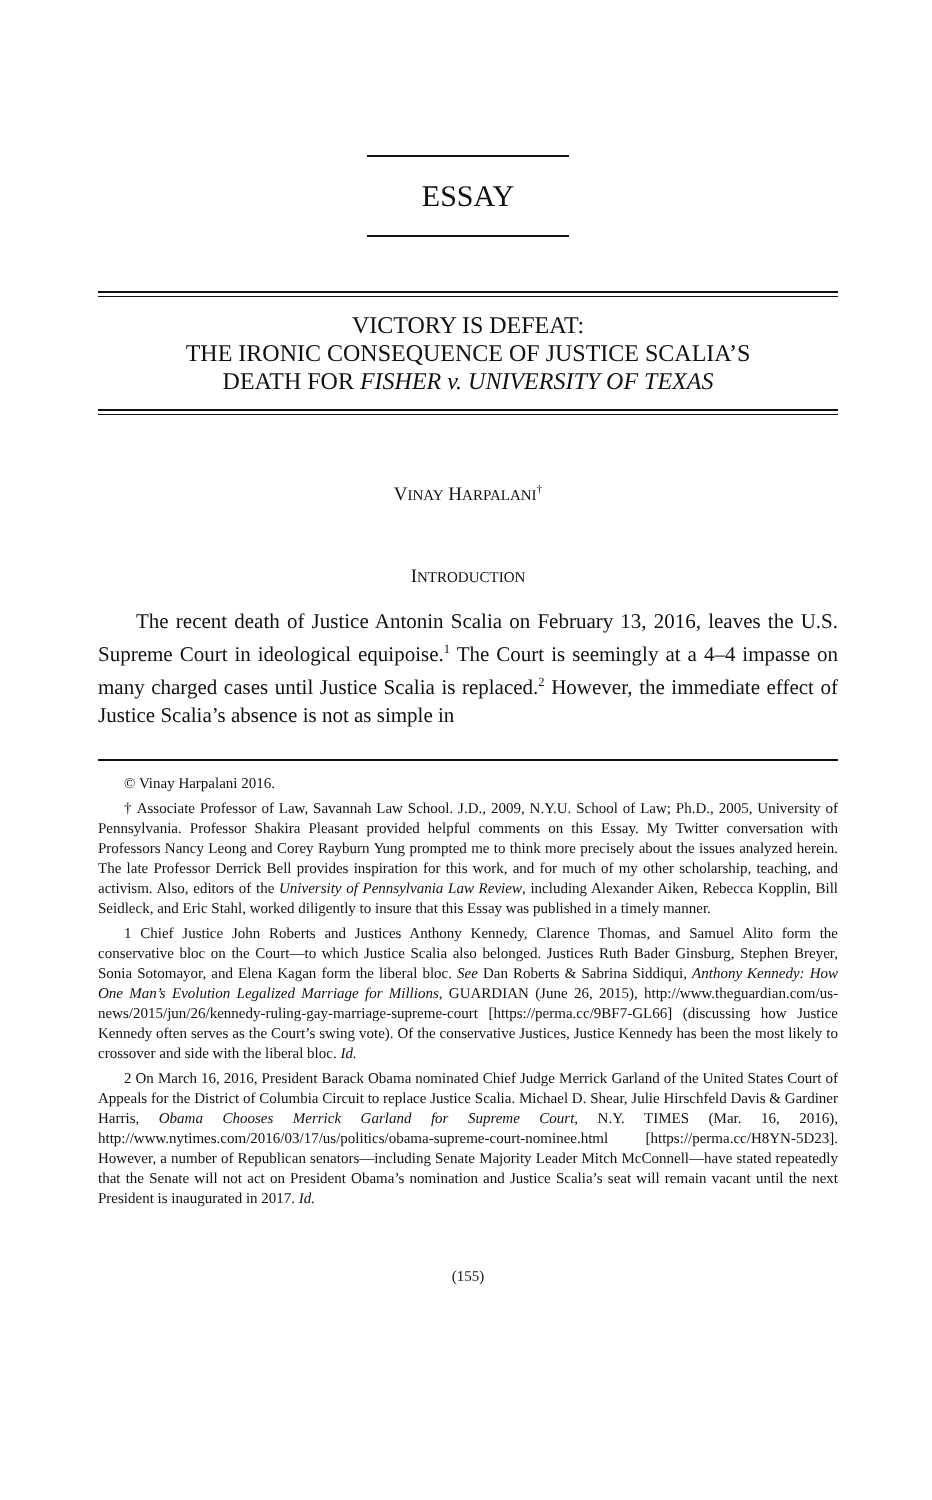ESSAY
VICTORY IS DEFEAT:
THE IRONIC CONSEQUENCE OF JUSTICE SCALIA’S
DEATH FOR FISHER v. UNIVERSITY OF TEXAS
VINAY HARPALANI<sup>†</sup>
INTRODUCTION
The recent death of Justice Antonin Scalia on February 13, 2016, leaves the U.S. Supreme Court in ideological equipoise.<sup>1</sup> The Court is seemingly at a 4–4 impasse on many charged cases until Justice Scalia is replaced.<sup>2</sup> However, the immediate effect of Justice Scalia’s absence is not as simple in
© Vinay Harpalani 2016.
† Associate Professor of Law, Savannah Law School. J.D., 2009, N.Y.U. School of Law; Ph.D., 2005, University of Pennsylvania. Professor Shakira Pleasant provided helpful comments on this Essay. My Twitter conversation with Professors Nancy Leong and Corey Rayburn Yung prompted me to think more precisely about the issues analyzed herein. The late Professor Derrick Bell provides inspiration for this work, and for much of my other scholarship, teaching, and activism. Also, editors of the University of Pennsylvania Law Review, including Alexander Aiken, Rebecca Kopplin, Bill Seidleck, and Eric Stahl, worked diligently to insure that this Essay was published in a timely manner.
1 Chief Justice John Roberts and Justices Anthony Kennedy, Clarence Thomas, and Samuel Alito form the conservative bloc on the Court—to which Justice Scalia also belonged. Justices Ruth Bader Ginsburg, Stephen Breyer, Sonia Sotomayor, and Elena Kagan form the liberal bloc. See Dan Roberts & Sabrina Siddiqui, Anthony Kennedy: How One Man’s Evolution Legalized Marriage for Millions, GUARDIAN (June 26, 2015), http://www.theguardian.com/us-news/2015/jun/26/kennedy-ruling-gay-marriage-supreme-court [https://perma.cc/9BF7-GL66] (discussing how Justice Kennedy often serves as the Court’s swing vote). Of the conservative Justices, Justice Kennedy has been the most likely to crossover and side with the liberal bloc. Id.
2 On March 16, 2016, President Barack Obama nominated Chief Judge Merrick Garland of the United States Court of Appeals for the District of Columbia Circuit to replace Justice Scalia. Michael D. Shear, Julie Hirschfeld Davis & Gardiner Harris, Obama Chooses Merrick Garland for Supreme Court, N.Y. TIMES (Mar. 16, 2016), http://www.nytimes.com/2016/03/17/us/politics/obama-supreme-court-nominee.html [https://perma.cc/H8YN-5D23]. However, a number of Republican senators—including Senate Majority Leader Mitch McConnell—have stated repeatedly that the Senate will not act on President Obama’s nomination and Justice Scalia’s seat will remain vacant until the next President is inaugurated in 2017. Id.
(155)